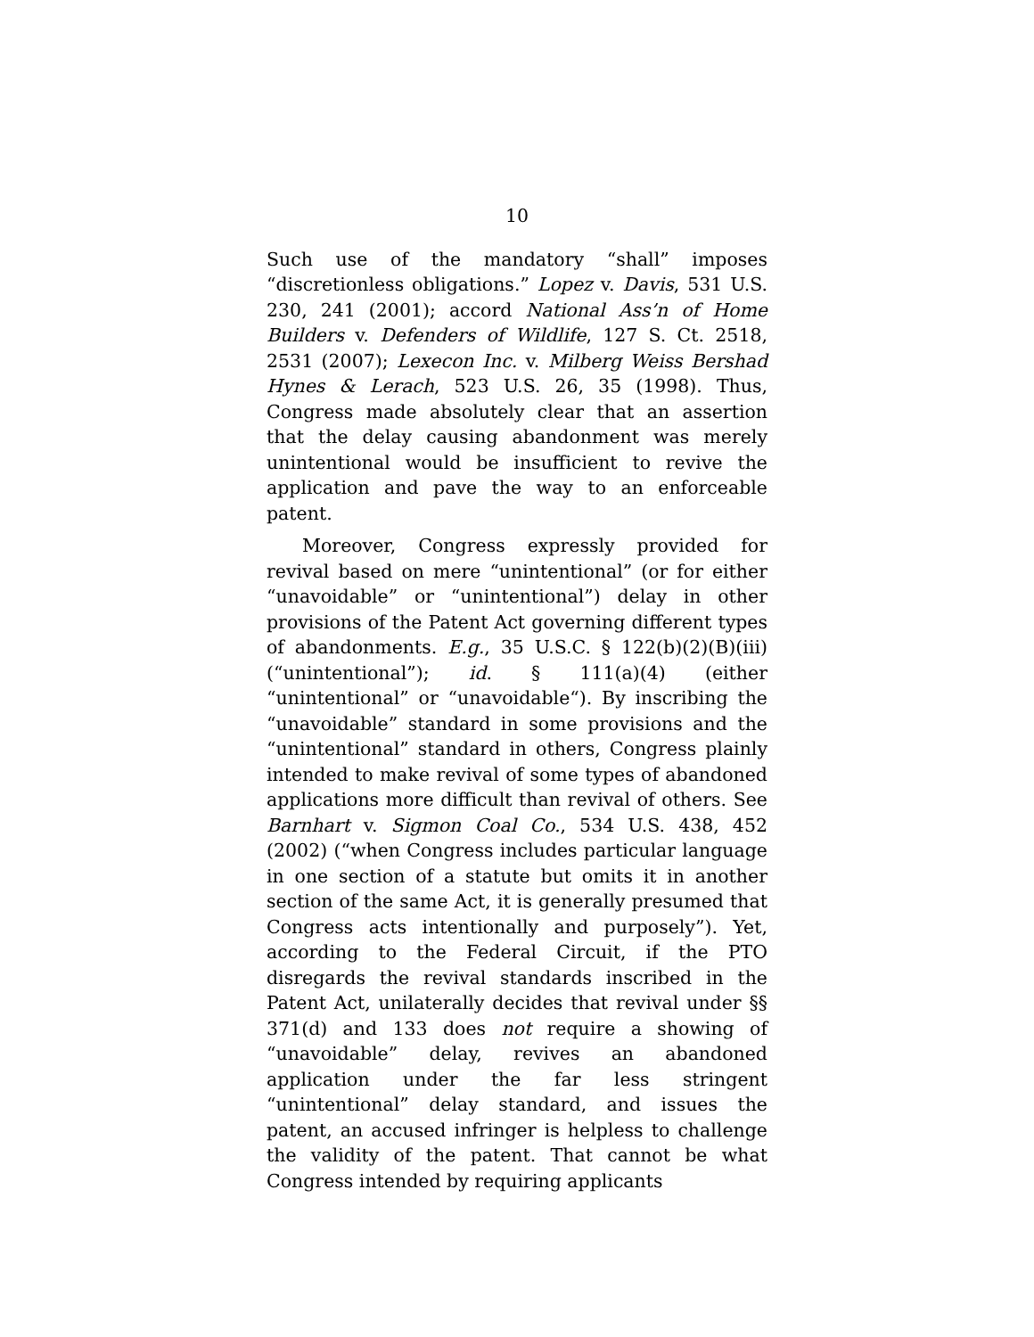10
Such use of the mandatory “shall” imposes “discretionless obligations.” Lopez v. Davis, 531 U.S. 230, 241 (2001); accord National Ass’n of Home Builders v. Defenders of Wildlife, 127 S. Ct. 2518, 2531 (2007); Lexecon Inc. v. Milberg Weiss Bershad Hynes & Lerach, 523 U.S. 26, 35 (1998). Thus, Congress made absolutely clear that an assertion that the delay causing abandonment was merely unintentional would be insufficient to revive the application and pave the way to an enforceable patent.
Moreover, Congress expressly provided for revival based on mere “unintentional” (or for either “unavoidable” or “unintentional”) delay in other provisions of the Patent Act governing different types of abandonments. E.g., 35 U.S.C. § 122(b)(2)(B)(iii) (“unintentional”); id. § 111(a)(4) (either “unintentional” or “unavoidable“). By inscribing the “unavoidable” standard in some provisions and the “unintentional” standard in others, Congress plainly intended to make revival of some types of abandoned applications more difficult than revival of others. See Barnhart v. Sigmon Coal Co., 534 U.S. 438, 452 (2002) (“when Congress includes particular language in one section of a statute but omits it in another section of the same Act, it is generally presumed that Congress acts intentionally and purposely”). Yet, according to the Federal Circuit, if the PTO disregards the revival standards inscribed in the Patent Act, unilaterally decides that revival under §§ 371(d) and 133 does not require a showing of “unavoidable” delay, revives an abandoned application under the far less stringent “unintentional” delay standard, and issues the patent, an accused infringer is helpless to challenge the validity of the patent. That cannot be what Congress intended by requiring applicants